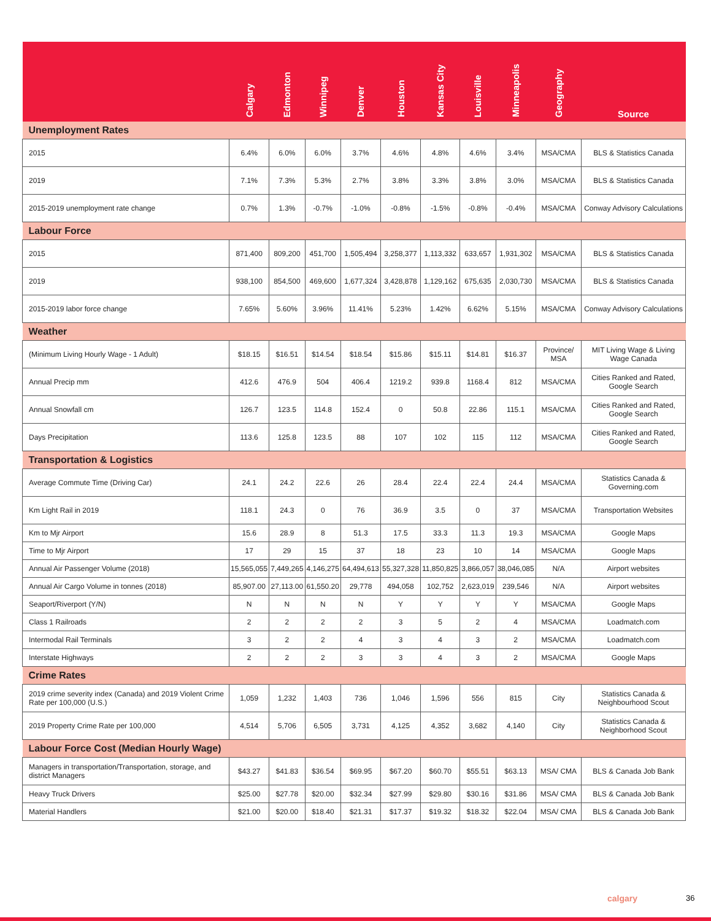| | Calgary | Edmonton | Winnipeg | Denver | Houston | Kansas City | Louisville | Minneapolis | Geography | Source |
| --- | --- | --- | --- | --- | --- | --- | --- | --- | --- | --- |
| Unemployment Rates | | | | | | | | | | |
| 2015 | 6.4% | 6.0% | 6.0% | 3.7% | 4.6% | 4.8% | 4.6% | 3.4% | MSA/CMA | BLS & Statistics Canada |
| 2019 | 7.1% | 7.3% | 5.3% | 2.7% | 3.8% | 3.3% | 3.8% | 3.0% | MSA/CMA | BLS & Statistics Canada |
| 2015-2019 unemployment rate change | 0.7% | 1.3% | -0.7% | -1.0% | -0.8% | -1.5% | -0.8% | -0.4% | MSA/CMA | Conway Advisory Calculations |
| Labour Force | | | | | | | | | | |
| 2015 | 871,400 | 809,200 | 451,700 | 1,505,494 | 3,258,377 | 1,113,332 | 633,657 | 1,931,302 | MSA/CMA | BLS & Statistics Canada |
| 2019 | 938,100 | 854,500 | 469,600 | 1,677,324 | 3,428,878 | 1,129,162 | 675,635 | 2,030,730 | MSA/CMA | BLS & Statistics Canada |
| 2015-2019 labor force change | 7.65% | 5.60% | 3.96% | 11.41% | 5.23% | 1.42% | 6.62% | 5.15% | MSA/CMA | Conway Advisory Calculations |
| Weather | | | | | | | | | | |
| (Minimum Living Hourly Wage - 1 Adult) | $18.15 | $16.51 | $14.54 | $18.54 | $15.86 | $15.11 | $14.81 | $16.37 | Province/ MSA | MIT Living Wage & Living Wage Canada |
| Annual Precip mm | 412.6 | 476.9 | 504 | 406.4 | 1219.2 | 939.8 | 1168.4 | 812 | MSA/CMA | Cities Ranked and Rated, Google Search |
| Annual Snowfall cm | 126.7 | 123.5 | 114.8 | 152.4 | 0 | 50.8 | 22.86 | 115.1 | MSA/CMA | Cities Ranked and Rated, Google Search |
| Days Precipitation | 113.6 | 125.8 | 123.5 | 88 | 107 | 102 | 115 | 112 | MSA/CMA | Cities Ranked and Rated, Google Search |
| Transportation & Logistics | | | | | | | | | | |
| Average Commute Time (Driving Car) | 24.1 | 24.2 | 22.6 | 26 | 28.4 | 22.4 | 22.4 | 24.4 | MSA/CMA | Statistics Canada & Governing.com |
| Km Light Rail in 2019 | 118.1 | 24.3 | 0 | 76 | 36.9 | 3.5 | 0 | 37 | MSA/CMA | Transportation Websites |
| Km to Mjr Airport | 15.6 | 28.9 | 8 | 51.3 | 17.5 | 33.3 | 11.3 | 19.3 | MSA/CMA | Google Maps |
| Time to Mjr Airport | 17 | 29 | 15 | 37 | 18 | 23 | 10 | 14 | MSA/CMA | Google Maps |
| Annual Air Passenger Volume (2018) | 15,565,055 | 7,449,265 | 4,146,275 | 64,494,613 | 55,327,328 | 11,850,825 | 3,866,057 | 38,046,085 | N/A | Airport websites |
| Annual Air Cargo Volume in tonnes (2018) | 85,907.00 | 27,113.00 | 61,550.20 | 29,778 | 494,058 | 102,752 | 2,623,019 | 239,546 | N/A | Airport websites |
| Seaport/Riverport (Y/N) | N | N | N | N | Y | Y | Y | Y | MSA/CMA | Google Maps |
| Class 1 Railroads | 2 | 2 | 2 | 2 | 3 | 5 | 2 | 4 | MSA/CMA | Loadmatch.com |
| Intermodal Rail Terminals | 3 | 2 | 2 | 4 | 3 | 4 | 3 | 2 | MSA/CMA | Loadmatch.com |
| Interstate Highways | 2 | 2 | 2 | 3 | 3 | 4 | 3 | 2 | MSA/CMA | Google Maps |
| Crime Rates | | | | | | | | | | |
| 2019 crime severity index (Canada) and 2019 Violent Crime Rate per 100,000 (U.S.) | 1,059 | 1,232 | 1,403 | 736 | 1,046 | 1,596 | 556 | 815 | City | Statistics Canada & Neighbourhood Scout |
| 2019 Property Crime Rate per 100,000 | 4,514 | 5,706 | 6,505 | 3,731 | 4,125 | 4,352 | 3,682 | 4,140 | City | Statistics Canada & Neighborhood Scout |
| Labour Force Cost (Median Hourly Wage) | | | | | | | | | | |
| Managers in transportation/Transportation, storage, and district Managers | $43.27 | $41.83 | $36.54 | $69.95 | $67.20 | $60.70 | $55.51 | $63.13 | MSA/ CMA | BLS & Canada Job Bank |
| Heavy Truck Drivers | $25.00 | $27.78 | $20.00 | $32.34 | $27.99 | $29.80 | $30.16 | $31.86 | MSA/ CMA | BLS & Canada Job Bank |
| Material Handlers | $21.00 | $20.00 | $18.40 | $21.31 | $17.37 | $19.32 | $18.32 | $22.04 | MSA/ CMA | BLS & Canada Job Bank |
calgary 36